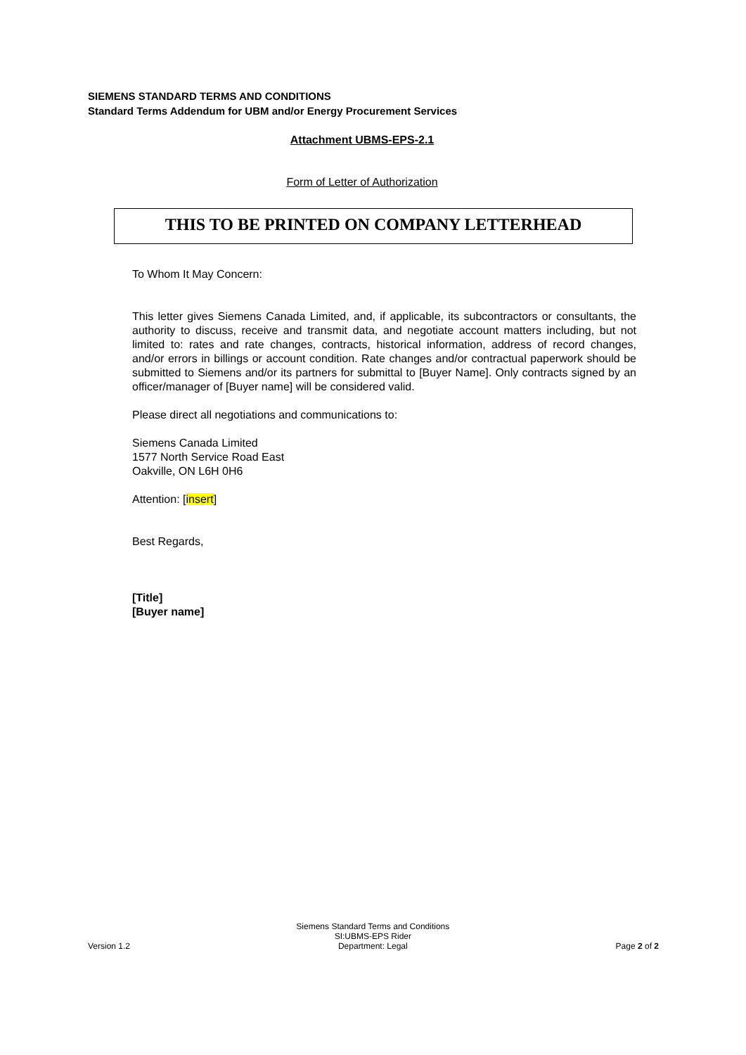SIEMENS STANDARD TERMS AND CONDITIONS
Standard Terms Addendum for UBM and/or Energy Procurement Services
Attachment UBMS-EPS-2.1
Form of Letter of Authorization
THIS TO BE PRINTED ON COMPANY LETTERHEAD
To Whom It May Concern:
This letter gives Siemens Canada Limited, and, if applicable, its subcontractors or consultants, the authority to discuss, receive and transmit data, and negotiate account matters including, but not limited to: rates and rate changes, contracts, historical information, address of record changes, and/or errors in billings or account condition. Rate changes and/or contractual paperwork should be submitted to Siemens and/or its partners for submittal to [Buyer Name]. Only contracts signed by an officer/manager of [Buyer name] will be considered valid.
Please direct all negotiations and communications to:
Siemens Canada Limited
1577 North Service Road East
Oakville, ON L6H 0H6
Attention: [insert]
Best Regards,
[Title]
[Buyer name]
Version 1.2
Siemens Standard Terms and Conditions
SI:UBMS-EPS Rider
Department: Legal
Page 2 of 2